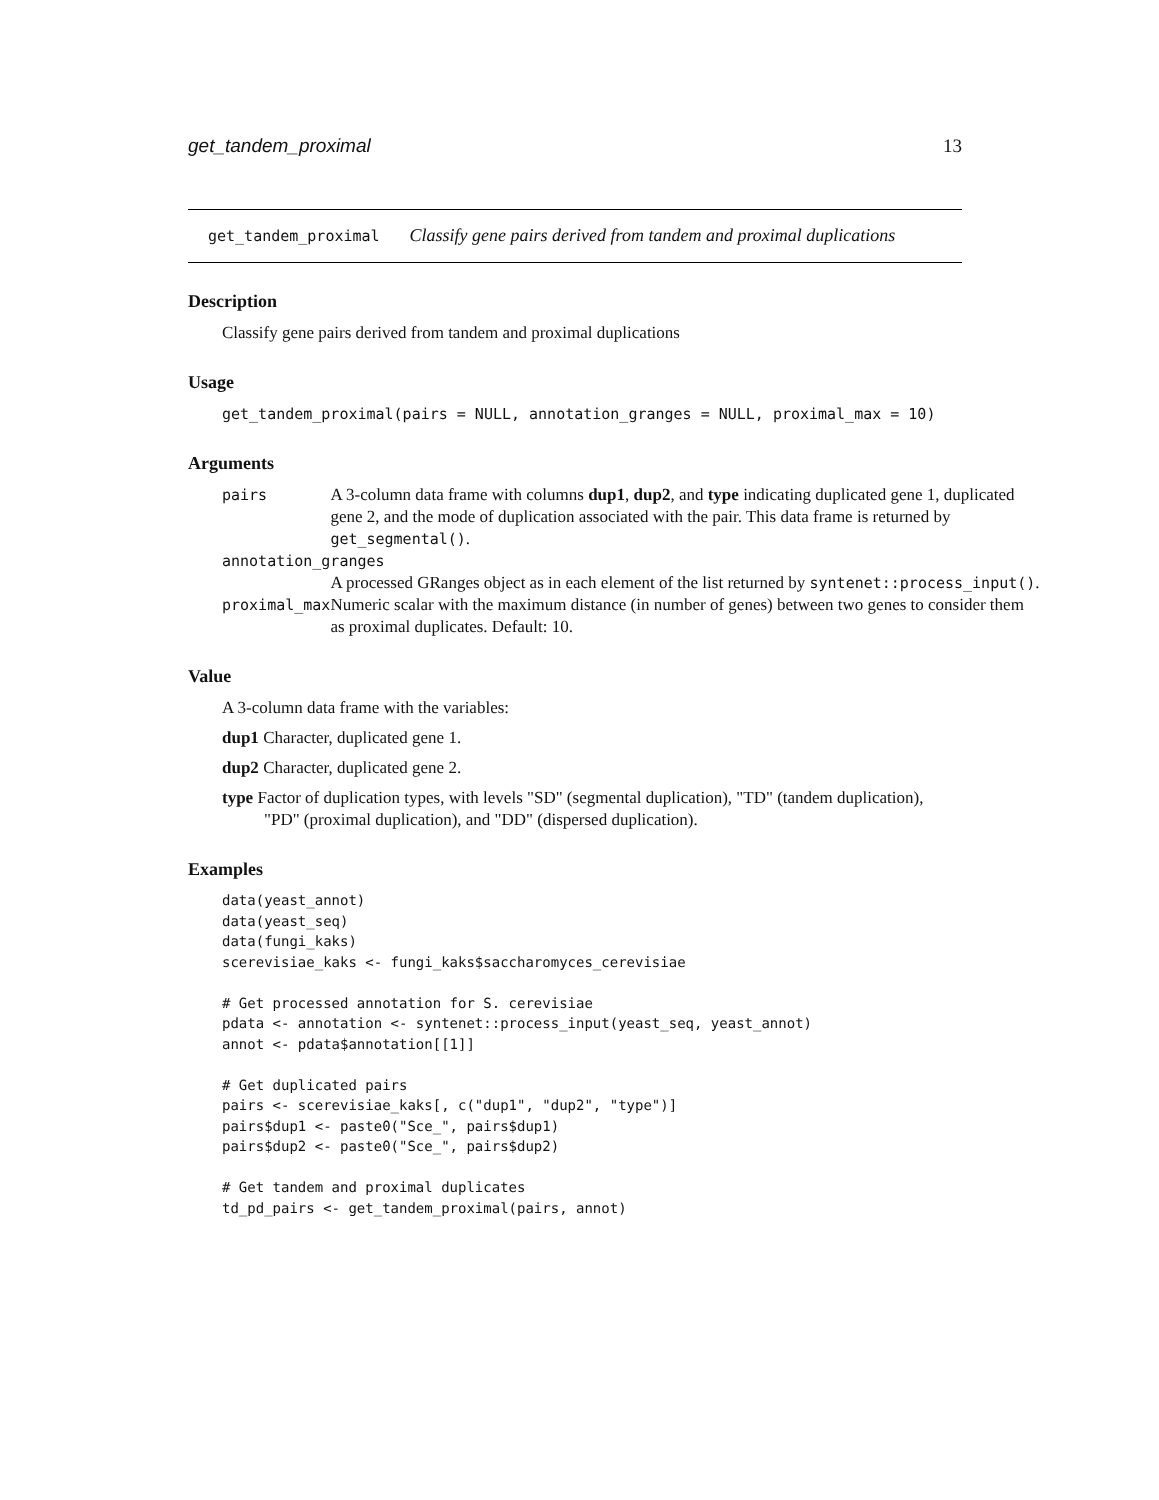get_tandem_proximal 13
get_tandem_proximal Classify gene pairs derived from tandem and proximal duplications
Description
Classify gene pairs derived from tandem and proximal duplications
Usage
get_tandem_proximal(pairs = NULL, annotation_granges = NULL, proximal_max = 10)
Arguments
| pairs | A 3-column data frame with columns dup1 , dup2 , and type indicating duplicated gene 1, duplicated gene 2, and the mode of duplication associated with the pair. This data frame is returned by get_segmental() . |
| annotation_granges | |
| | A processed GRanges object as in each element of the list returned by syntenet::process_input() . |
| proximal_max | Numeric scalar with the maximum distance (in number of genes) between two genes to consider them as proximal duplicates. Default: 10. |
Value
A 3-column data frame with the variables:
dup1 Character, duplicated gene 1.
dup2 Character, duplicated gene 2.
type Factor of duplication types, with levels "SD" (segmental duplication), "TD" (tandem duplication), "PD" (proximal duplication), and "DD" (dispersed duplication).
Examples
data(yeast_annot)
data(yeast_seq)
data(fungi_kaks)
scerevisiae_kaks <- fungi_kaks$saccharomyces_cerevisiae

# Get processed annotation for S. cerevisiae
pdata <- annotation <- syntenet::process_input(yeast_seq, yeast_annot)
annot <- pdata$annotation[[1]]

# Get duplicated pairs
pairs <- scerevisiae_kaks[, c("dup1", "dup2", "type")]
pairs$dup1 <- paste0("Sce_", pairs$dup1)
pairs$dup2 <- paste0("Sce_", pairs$dup2)

# Get tandem and proximal duplicates
td_pd_pairs <- get_tandem_proximal(pairs, annot)